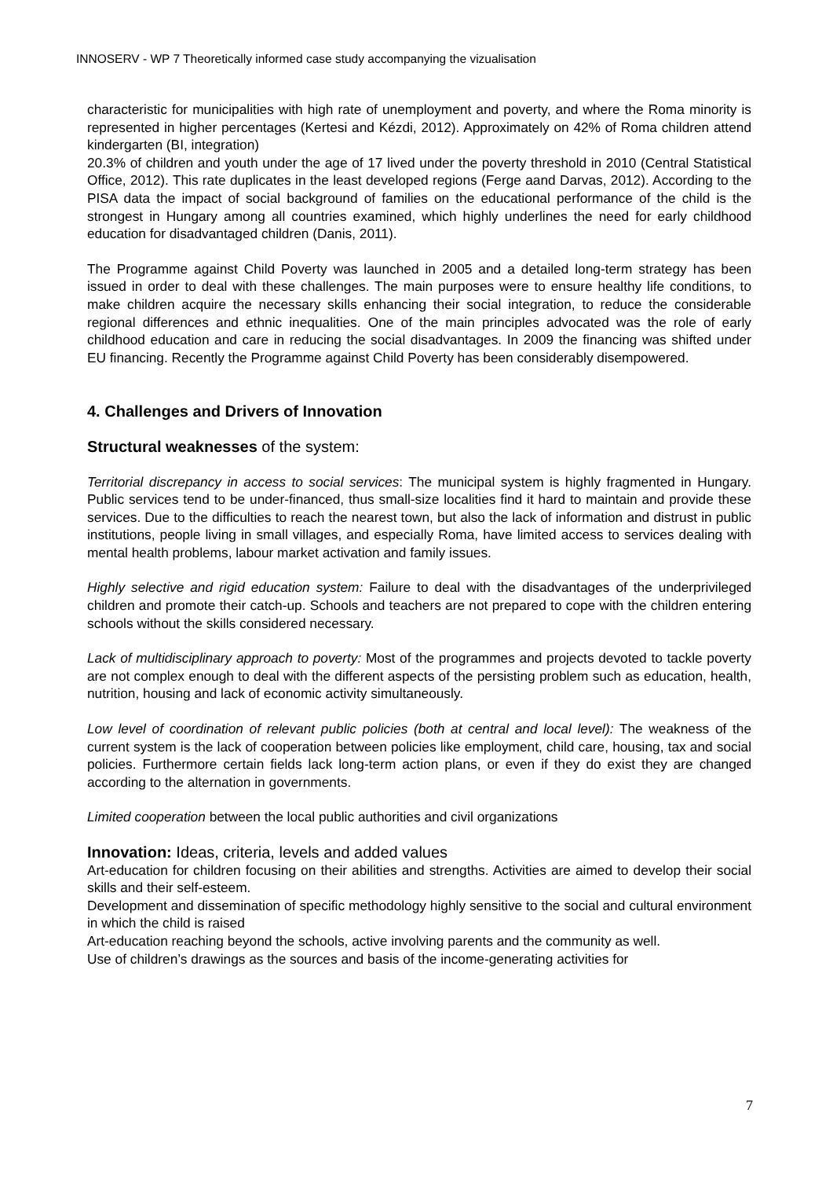INNOSERV - WP 7 Theoretically informed case study accompanying the vizualisation
characteristic for municipalities with high rate of unemployment and poverty, and where the Roma minority is represented in higher percentages (Kertesi and Kézdi, 2012). Approximately on 42% of Roma children attend kindergarten (BI, integration)
20.3% of children and youth under the age of 17 lived under the poverty threshold in 2010 (Central Statistical Office, 2012). This rate duplicates in the least developed regions (Ferge aand Darvas, 2012). According to the PISA data the impact of social background of families on the educational performance of the child is the strongest in Hungary among all countries examined, which highly underlines the need for early childhood education for disadvantaged children (Danis, 2011).
The Programme against Child Poverty was launched in 2005 and a detailed long-term strategy has been issued in order to deal with these challenges. The main purposes were to ensure healthy life conditions, to make children acquire the necessary skills enhancing their social integration, to reduce the considerable regional differences and ethnic inequalities. One of the main principles advocated was the role of early childhood education and care in reducing the social disadvantages. In 2009 the financing was shifted under EU financing. Recently the Programme against Child Poverty has been considerably disempowered.
4. Challenges and Drivers of Innovation
Structural weaknesses of the system:
Territorial discrepancy in access to social services: The municipal system is highly fragmented in Hungary. Public services tend to be under-financed, thus small-size localities find it hard to maintain and provide these services. Due to the difficulties to reach the nearest town, but also the lack of information and distrust in public institutions, people living in small villages, and especially Roma, have limited access to services dealing with mental health problems, labour market activation and family issues.
Highly selective and rigid education system: Failure to deal with the disadvantages of the underprivileged children and promote their catch-up. Schools and teachers are not prepared to cope with the children entering schools without the skills considered necessary.
Lack of multidisciplinary approach to poverty: Most of the programmes and projects devoted to tackle poverty are not complex enough to deal with the different aspects of the persisting problem such as education, health, nutrition, housing and lack of economic activity simultaneously.
Low level of coordination of relevant public policies (both at central and local level): The weakness of the current system is the lack of cooperation between policies like employment, child care, housing, tax and social policies. Furthermore certain fields lack long-term action plans, or even if they do exist they are changed according to the alternation in governments.
Limited cooperation between the local public authorities and civil organizations
Innovation: Ideas, criteria, levels and added values
Art-education for children focusing on their abilities and strengths. Activities are aimed to develop their social skills and their self-esteem.
Development and dissemination of specific methodology highly sensitive to the social and cultural environment in which the child is raised
Art-education reaching beyond the schools, active involving parents and the community as well.
Use of children’s drawings as the sources and basis of the income-generating activities for
7